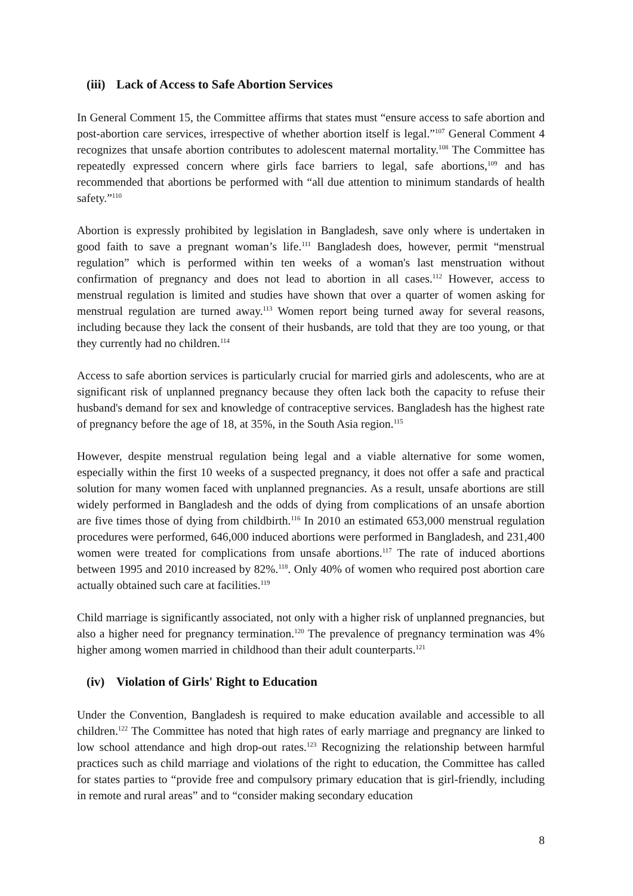(iii) Lack of Access to Safe Abortion Services
In General Comment 15, the Committee affirms that states must “ensure access to safe abortion and post-abortion care services, irrespective of whether abortion itself is legal.”<sup>107</sup> General Comment 4 recognizes that unsafe abortion contributes to adolescent maternal mortality.<sup>108</sup> The Committee has repeatedly expressed concern where girls face barriers to legal, safe abortions,<sup>109</sup> and has recommended that abortions be performed with “all due attention to minimum standards of health safety.”<sup>110</sup>
Abortion is expressly prohibited by legislation in Bangladesh, save only where is undertaken in good faith to save a pregnant woman’s life.<sup>111</sup> Bangladesh does, however, permit “menstrual regulation” which is performed within ten weeks of a woman's last menstruation without confirmation of pregnancy and does not lead to abortion in all cases.<sup>112</sup> However, access to menstrual regulation is limited and studies have shown that over a quarter of women asking for menstrual regulation are turned away.<sup>113</sup> Women report being turned away for several reasons, including because they lack the consent of their husbands, are told that they are too young, or that they currently had no children.<sup>114</sup>
Access to safe abortion services is particularly crucial for married girls and adolescents, who are at significant risk of unplanned pregnancy because they often lack both the capacity to refuse their husband's demand for sex and knowledge of contraceptive services. Bangladesh has the highest rate of pregnancy before the age of 18, at 35%, in the South Asia region.<sup>115</sup>
However, despite menstrual regulation being legal and a viable alternative for some women, especially within the first 10 weeks of a suspected pregnancy, it does not offer a safe and practical solution for many women faced with unplanned pregnancies. As a result, unsafe abortions are still widely performed in Bangladesh and the odds of dying from complications of an unsafe abortion are five times those of dying from childbirth.<sup>116</sup> In 2010 an estimated 653,000 menstrual regulation procedures were performed, 646,000 induced abortions were performed in Bangladesh, and 231,400 women were treated for complications from unsafe abortions.<sup>117</sup> The rate of induced abortions between 1995 and 2010 increased by 82%.<sup>118</sup>. Only 40% of women who required post abortion care actually obtained such care at facilities.<sup>119</sup>
Child marriage is significantly associated, not only with a higher risk of unplanned pregnancies, but also a higher need for pregnancy termination.<sup>120</sup> The prevalence of pregnancy termination was 4% higher among women married in childhood than their adult counterparts.<sup>121</sup>
(iv) Violation of Girls' Right to Education
Under the Convention, Bangladesh is required to make education available and accessible to all children.<sup>122</sup> The Committee has noted that high rates of early marriage and pregnancy are linked to low school attendance and high drop-out rates.<sup>123</sup> Recognizing the relationship between harmful practices such as child marriage and violations of the right to education, the Committee has called for states parties to “provide free and compulsory primary education that is girl-friendly, including in remote and rural areas” and to “consider making secondary education
8